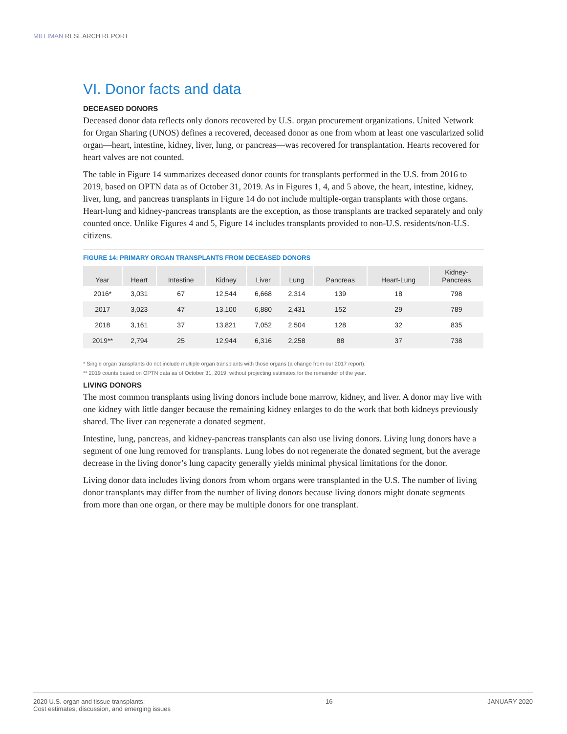MILLIMAN RESEARCH REPORT
VI. Donor facts and data
DECEASED DONORS
Deceased donor data reflects only donors recovered by U.S. organ procurement organizations. United Network for Organ Sharing (UNOS) defines a recovered, deceased donor as one from whom at least one vascularized solid organ—heart, intestine, kidney, liver, lung, or pancreas—was recovered for transplantation. Hearts recovered for heart valves are not counted.
The table in Figure 14 summarizes deceased donor counts for transplants performed in the U.S. from 2016 to 2019, based on OPTN data as of October 31, 2019. As in Figures 1, 4, and 5 above, the heart, intestine, kidney, liver, lung, and pancreas transplants in Figure 14 do not include multiple-organ transplants with those organs. Heart-lung and kidney-pancreas transplants are the exception, as those transplants are tracked separately and only counted once. Unlike Figures 4 and 5, Figure 14 includes transplants provided to non-U.S. residents/non-U.S. citizens.
FIGURE 14: PRIMARY ORGAN TRANSPLANTS FROM DECEASED DONORS
| Year | Heart | Intestine | Kidney | Liver | Lung | Pancreas | Heart-Lung | Kidney- Pancreas |
| --- | --- | --- | --- | --- | --- | --- | --- | --- |
| 2016* | 3,031 | 67 | 12,544 | 6,668 | 2,314 | 139 | 18 | 798 |
| 2017 | 3,023 | 47 | 13,100 | 6,880 | 2,431 | 152 | 29 | 789 |
| 2018 | 3,161 | 37 | 13,821 | 7,052 | 2,504 | 128 | 32 | 835 |
| 2019** | 2,794 | 25 | 12,944 | 6,316 | 2,258 | 88 | 37 | 738 |
* Single organ transplants do not include multiple organ transplants with those organs (a change from our 2017 report).
** 2019 counts based on OPTN data as of October 31, 2019, without projecting estimates for the remainder of the year.
LIVING DONORS
The most common transplants using living donors include bone marrow, kidney, and liver. A donor may live with one kidney with little danger because the remaining kidney enlarges to do the work that both kidneys previously shared. The liver can regenerate a donated segment.
Intestine, lung, pancreas, and kidney-pancreas transplants can also use living donors. Living lung donors have a segment of one lung removed for transplants. Lung lobes do not regenerate the donated segment, but the average decrease in the living donor’s lung capacity generally yields minimal physical limitations for the donor.
Living donor data includes living donors from whom organs were transplanted in the U.S. The number of living donor transplants may differ from the number of living donors because living donors might donate segments from more than one organ, or there may be multiple donors for one transplant.
2020 U.S. organ and tissue transplants:
Cost estimates, discussion, and emerging issues
16 JANUARY 2020